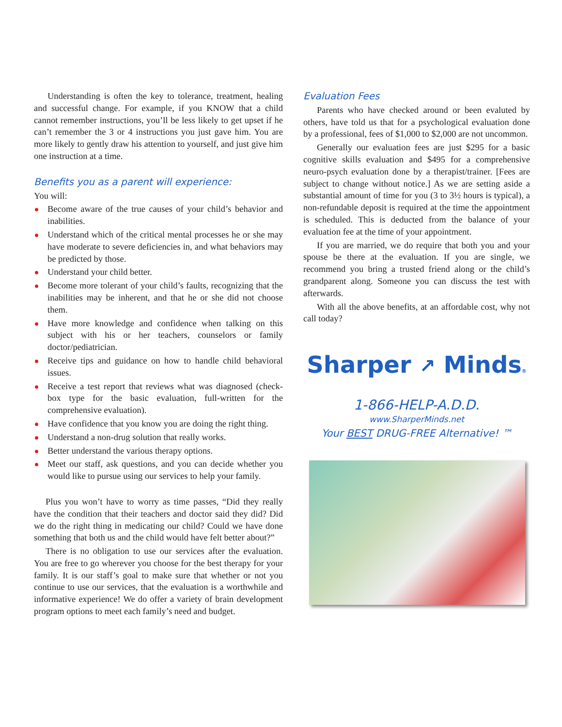Understanding is often the key to tolerance, treatment, healing and successful change. For example, if you KNOW that a child cannot remember instructions, you’ll be less likely to get upset if he can’t remember the 3 or 4 instructions you just gave him. You are more likely to gently draw his attention to yourself, and just give him one instruction at a time.
Benefits you as a parent will experience:
You will:
Become aware of the true causes of your child’s behavior and inabilities.
Understand which of the critical mental processes he or she may have moderate to severe deficiencies in, and what behaviors may be predicted by those.
Understand your child better.
Become more tolerant of your child’s faults, recognizing that the inabilities may be inherent, and that he or she did not choose them.
Have more knowledge and confidence when talking on this subject with his or her teachers, counselors or family doctor/pediatrician.
Receive tips and guidance on how to handle child behavioral issues.
Receive a test report that reviews what was diagnosed (check-box type for the basic evaluation, full-written for the comprehensive evaluation).
Have confidence that you know you are doing the right thing.
Understand a non-drug solution that really works.
Better understand the various therapy options.
Meet our staff, ask questions, and you can decide whether you would like to pursue using our services to help your family.
Plus you won’t have to worry as time passes, “Did they really have the condition that their teachers and doctor said they did? Did we do the right thing in medicating our child? Could we have done something that both us and the child would have felt better about?”
There is no obligation to use our services after the evaluation. You are free to go wherever you choose for the best therapy for your family. It is our staff’s goal to make sure that whether or not you continue to use our services, that the evaluation is a worthwhile and informative experience! We do offer a variety of brain development program options to meet each family’s need and budget.
Evaluation Fees
Parents who have checked around or been evaluted by others, have told us that for a psychological evaluation done by a professional, fees of $1,000 to $2,000 are not uncommon.
Generally our evaluation fees are just $295 for a basic cognitive skills evaluation and $495 for a comprehensive neuro-psych evaluation done by a therapist/trainer. [Fees are subject to change without notice.] As we are setting aside a substantial amount of time for you (3 to 3½ hours is typical), a non-refundable deposit is required at the time the appointment is scheduled. This is deducted from the balance of your evaluation fee at the time of your appointment.
If you are married, we do require that both you and your spouse be there at the evaluation. If you are single, we recommend you bring a trusted friend along or the child’s grandparent along. Someone you can discuss the test with afterwards.
With all the above benefits, at an affordable cost, why not call today?
Sharper ↗ Minds®
1-866-HELP-A.D.D.
www.SharperMinds.net
Your BEST DRUG-FREE Alternative! ™